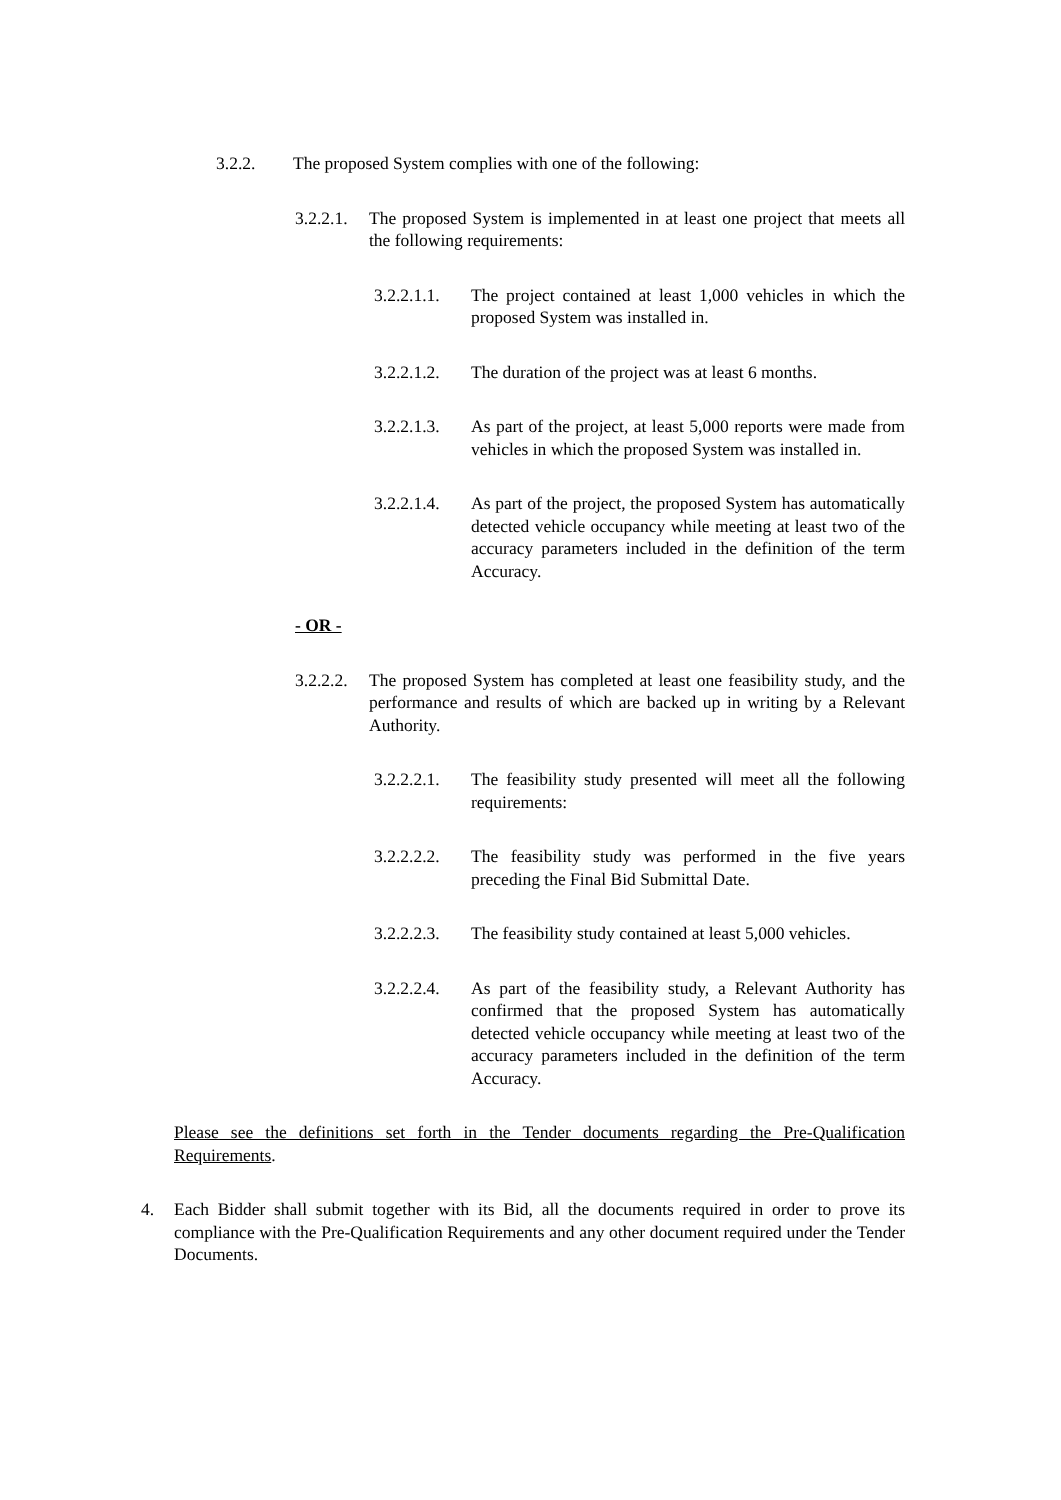3.2.2. The proposed System complies with one of the following:
3.2.2.1. The proposed System is implemented in at least one project that meets all the following requirements:
3.2.2.1.1. The project contained at least 1,000 vehicles in which the proposed System was installed in.
3.2.2.1.2. The duration of the project was at least 6 months.
3.2.2.1.3. As part of the project, at least 5,000 reports were made from vehicles in which the proposed System was installed in.
3.2.2.1.4. As part of the project, the proposed System has automatically detected vehicle occupancy while meeting at least two of the accuracy parameters included in the definition of the term Accuracy.
- OR -
3.2.2.2. The proposed System has completed at least one feasibility study, and the performance and results of which are backed up in writing by a Relevant Authority.
3.2.2.2.1. The feasibility study presented will meet all the following requirements:
3.2.2.2.2. The feasibility study was performed in the five years preceding the Final Bid Submittal Date.
3.2.2.2.3. The feasibility study contained at least 5,000 vehicles.
3.2.2.2.4. As part of the feasibility study, a Relevant Authority has confirmed that the proposed System has automatically detected vehicle occupancy while meeting at least two of the accuracy parameters included in the definition of the term Accuracy.
Please see the definitions set forth in the Tender documents regarding the Pre-Qualification Requirements.
4. Each Bidder shall submit together with its Bid, all the documents required in order to prove its compliance with the Pre-Qualification Requirements and any other document required under the Tender Documents.